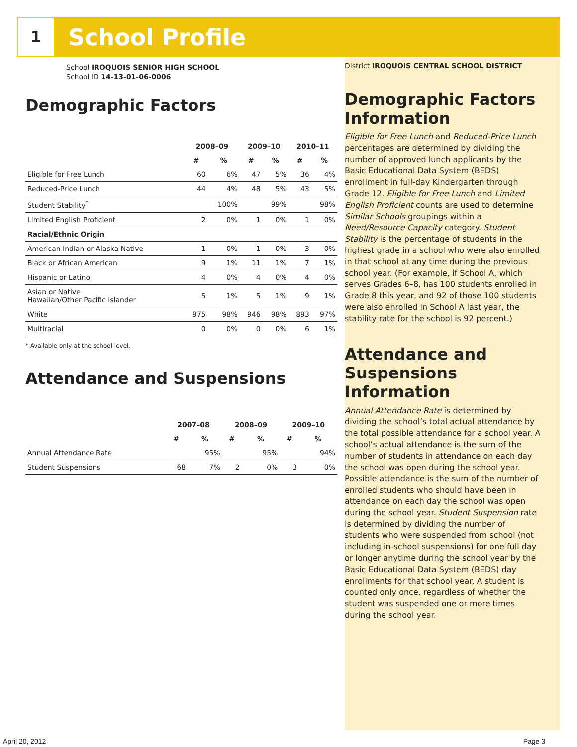1
School Profile
School IROQUOIS SENIOR HIGH SCHOOL
School ID 14-13-01-06-0006
Demographic Factors
| | 2008–09 | | 2009–10 | | 2010–11 | |
| --- | --- | --- | --- | --- | --- | --- |
| | # | % | # | % | # | % |
| Eligible for Free Lunch | 60 | 6% | 47 | 5% | 36 | 4% |
| Reduced-Price Lunch | 44 | 4% | 48 | 5% | 43 | 5% |
| Student Stability<sup>*</sup> | | 100% | | 99% | | 98% |
| Limited English Proficient | 2 | 0% | 1 | 0% | 1 | 0% |
| Racial/Ethnic Origin | | | | | | |
| American Indian or Alaska Native | 1 | 0% | 1 | 0% | 3 | 0% |
| Black or African American | 9 | 1% | 11 | 1% | 7 | 1% |
| Hispanic or Latino | 4 | 0% | 4 | 0% | 4 | 0% |
| Asian or Native Hawaiian/Other Pacific Islander | 5 | 1% | 5 | 1% | 9 | 1% |
| White | 975 | 98% | 946 | 98% | 893 | 97% |
| Multiracial | 0 | 0% | 0 | 0% | 6 | 1% |
* Available only at the school level.
Attendance and Suspensions
| | 2007–08 | | 2008–09 | | 2009–10 | |
| --- | --- | --- | --- | --- | --- | --- |
| | # | % | # | % | # | % |
| Annual Attendance Rate | | 95% | | 95% | | 94% |
| Student Suspensions | 68 | 7% | 2 | 0% | 3 | 0% |
District IROQUOIS CENTRAL SCHOOL DISTRICT
Demographic Factors Information
Eligible for Free Lunch and Reduced-Price Lunch percentages are determined by dividing the number of approved lunch applicants by the Basic Educational Data System (BEDS) enrollment in full-day Kindergarten through Grade 12. Eligible for Free Lunch and Limited English Proficient counts are used to determine Similar Schools groupings within a Need/Resource Capacity category. Student Stability is the percentage of students in the highest grade in a school who were also enrolled in that school at any time during the previous school year. (For example, if School A, which serves Grades 6–8, has 100 students enrolled in Grade 8 this year, and 92 of those 100 students were also enrolled in School A last year, the stability rate for the school is 92 percent.)
Attendance and Suspensions Information
Annual Attendance Rate is determined by dividing the school’s total actual attendance by the total possible attendance for a school year. A school’s actual attendance is the sum of the number of students in attendance on each day the school was open during the school year. Possible attendance is the sum of the number of enrolled students who should have been in attendance on each day the school was open during the school year. Student Suspension rate is determined by dividing the number of students who were suspended from school (not including in-school suspensions) for one full day or longer anytime during the school year by the Basic Educational Data System (BEDS) day enrollments for that school year. A student is counted only once, regardless of whether the student was suspended one or more times during the school year.
April 20, 2012 Page 3